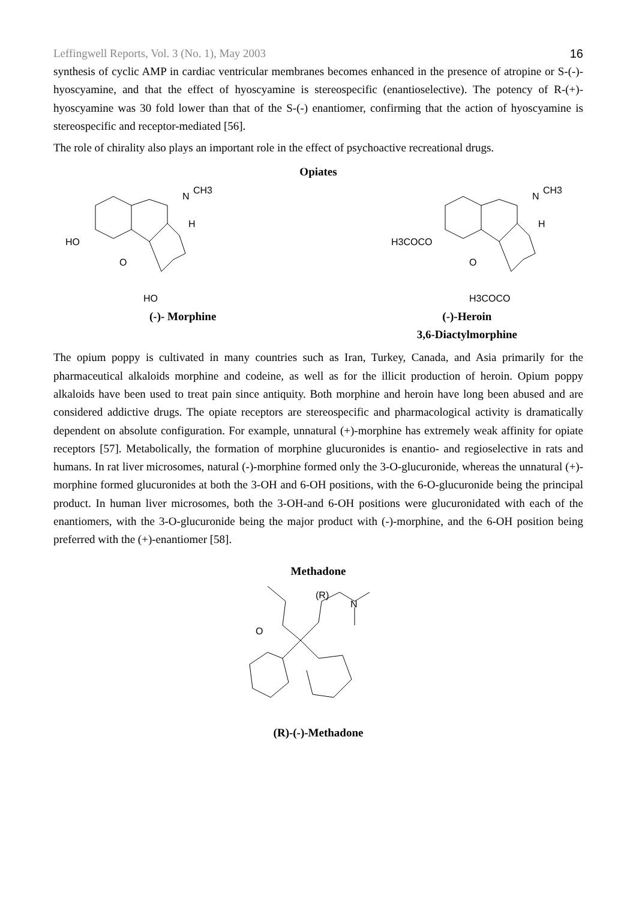Leffingwell Reports, Vol. 3 (No. 1), May 2003 16
synthesis of cyclic AMP in cardiac ventricular membranes becomes enhanced in the presence of atropine or S-(-)-hyoscyamine, and that the effect of hyoscyamine is stereospecific (enantioselective). The potency of R-(+)-hyoscyamine was 30 fold lower than that of the S-(-) enantiomer, confirming that the action of hyoscyamine is stereospecific and receptor-mediated [56].
The role of chirality also plays an important role in the effect of psychoactive recreational drugs.
Opiates
HO
O
HO
N
CH3
H
H3COCO
O
H3COCO
N
CH3
H
(-)- Morphine (-)-Heroin
3,6-Diactylmorphine
The opium poppy is cultivated in many countries such as Iran, Turkey, Canada, and Asia primarily for the pharmaceutical alkaloids morphine and codeine, as well as for the illicit production of heroin. Opium poppy alkaloids have been used to treat pain since antiquity. Both morphine and heroin have long been abused and are considered addictive drugs. The opiate receptors are stereospecific and pharmacological activity is dramatically dependent on absolute configuration. For example, unnatural (+)-morphine has extremely weak affinity for opiate receptors [57]. Metabolically, the formation of morphine glucuronides is enantio- and regioselective in rats and humans. In rat liver microsomes, natural (-)-morphine formed only the 3-O-glucuronide, whereas the unnatural (+)-morphine formed glucuronides at both the 3-OH and 6-OH positions, with the 6-O-glucuronide being the principal product. In human liver microsomes, both the 3-OH-and 6-OH positions were glucuronidated with each of the enantiomers, with the 3-O-glucuronide being the major product with (-)-morphine, and the 6-OH position being preferred with the (+)-enantiomer [58].
Methadone
O
N
(R)
(R)-(-)-Methadone